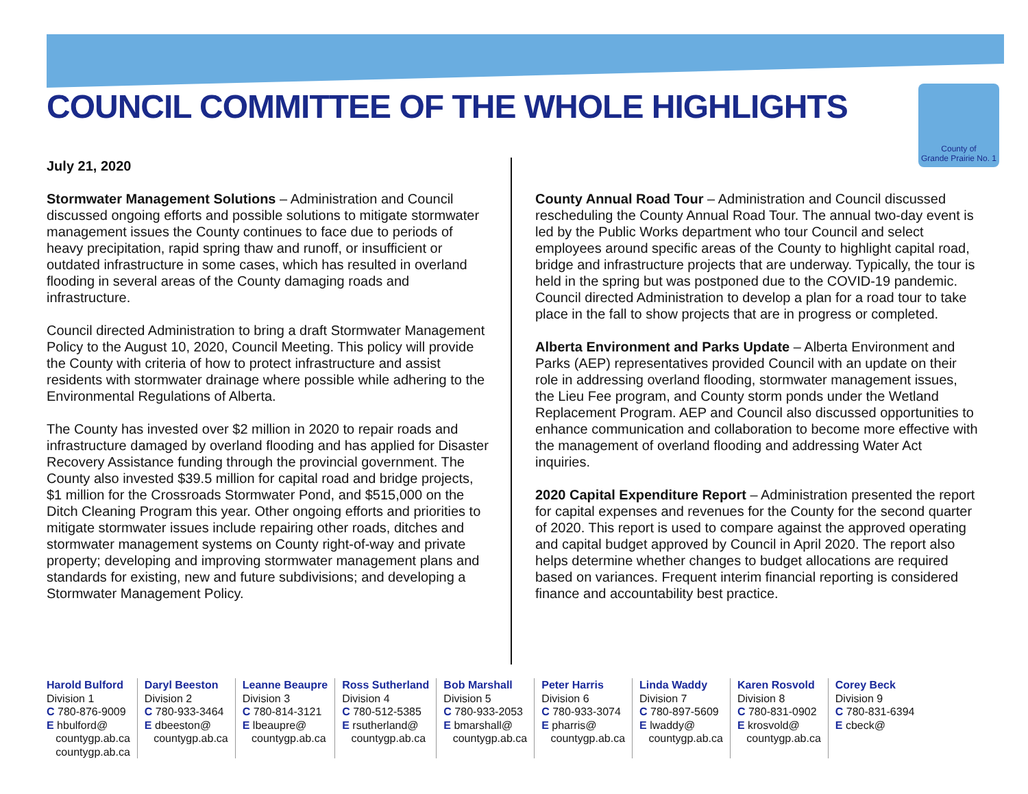COUNCIL COMMITTEE OF THE WHOLE HIGHLIGHTS
County of
Grande Prairie No. 1
July 21, 2020
Stormwater Management Solutions – Administration and Council discussed ongoing efforts and possible solutions to mitigate stormwater management issues the County continues to face due to periods of heavy precipitation, rapid spring thaw and runoff, or insufficient or outdated infrastructure in some cases, which has resulted in overland flooding in several areas of the County damaging roads and infrastructure.
Council directed Administration to bring a draft Stormwater Management Policy to the August 10, 2020, Council Meeting. This policy will provide the County with criteria of how to protect infrastructure and assist residents with stormwater drainage where possible while adhering to the Environmental Regulations of Alberta.
The County has invested over $2 million in 2020 to repair roads and infrastructure damaged by overland flooding and has applied for Disaster Recovery Assistance funding through the provincial government. The County also invested $39.5 million for capital road and bridge projects, $1 million for the Crossroads Stormwater Pond, and $515,000 on the Ditch Cleaning Program this year. Other ongoing efforts and priorities to mitigate stormwater issues include repairing other roads, ditches and stormwater management systems on County right-of-way and private property; developing and improving stormwater management plans and standards for existing, new and future subdivisions; and developing a Stormwater Management Policy.
County Annual Road Tour – Administration and Council discussed rescheduling the County Annual Road Tour. The annual two-day event is led by the Public Works department who tour Council and select employees around specific areas of the County to highlight capital road, bridge and infrastructure projects that are underway. Typically, the tour is held in the spring but was postponed due to the COVID-19 pandemic. Council directed Administration to develop a plan for a road tour to take place in the fall to show projects that are in progress or completed.
Alberta Environment and Parks Update – Alberta Environment and Parks (AEP) representatives provided Council with an update on their role in addressing overland flooding, stormwater management issues, the Lieu Fee program, and County storm ponds under the Wetland Replacement Program. AEP and Council also discussed opportunities to enhance communication and collaboration to become more effective with the management of overland flooding and addressing Water Act inquiries.
2020 Capital Expenditure Report – Administration presented the report for capital expenses and revenues for the County for the second quarter of 2020. This report is used to compare against the approved operating and capital budget approved by Council in April 2020. The report also helps determine whether changes to budget allocations are required based on variances. Frequent interim financial reporting is considered finance and accountability best practice.
Harold Bulford
Division 1
C 780-876-9009
E hbulford@
countygp.ab.ca
countygp.ab.ca
Daryl Beeston
Division 2
C 780-933-3464
E dbeeston@
countygp.ab.ca
Leanne Beaupre
Division 3
C 780-814-3121
E lbeaupre@
countygp.ab.ca
Ross Sutherland
Division 4
C 780-512-5385
E rsutherland@
countygp.ab.ca
Bob Marshall
Division 5
C 780-933-2053
E bmarshall@
countygp.ab.ca
Peter Harris
Division 6
C 780-933-3074
E pharris@
countygp.ab.ca
Linda Waddy
Division 7
C 780-897-5609
E lwaddy@
countygp.ab.ca
Karen Rosvold
Division 8
C 780-831-0902
E krosvold@
countygp.ab.ca
Corey Beck
Division 9
C 780-831-6394
E cbeck@